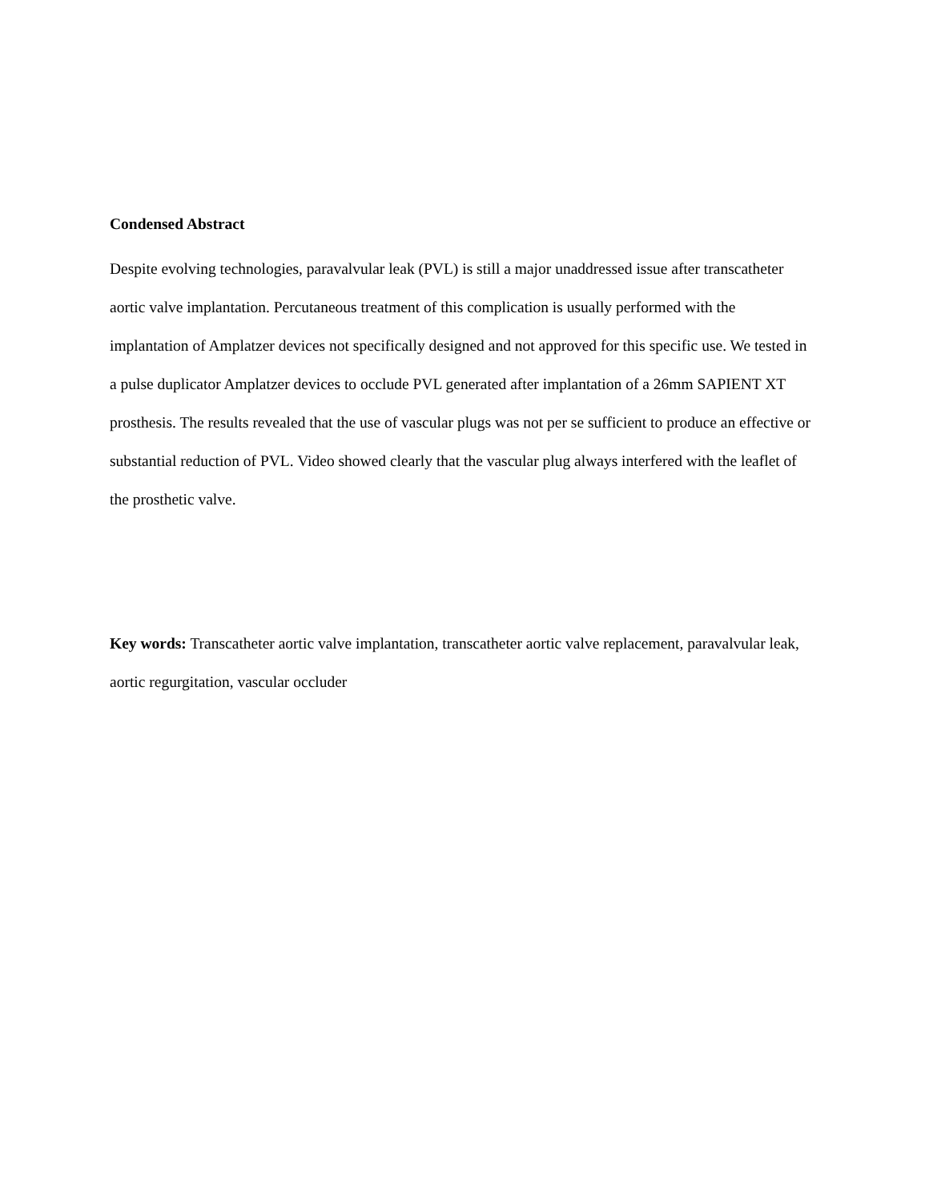Condensed Abstract
Despite evolving technologies, paravalvular leak (PVL) is still a major unaddressed issue after transcatheter aortic valve implantation. Percutaneous treatment of this complication is usually performed with the implantation of Amplatzer devices not specifically designed and not approved for this specific use. We tested in a pulse duplicator Amplatzer devices to occlude PVL generated after implantation of a 26mm SAPIENT XT prosthesis. The results revealed that the use of vascular plugs was not per se sufficient to produce an effective or substantial reduction of PVL. Video showed clearly that the vascular plug always interfered with the leaflet of the prosthetic valve.
Key words: Transcatheter aortic valve implantation, transcatheter aortic valve replacement, paravalvular leak, aortic regurgitation, vascular occluder